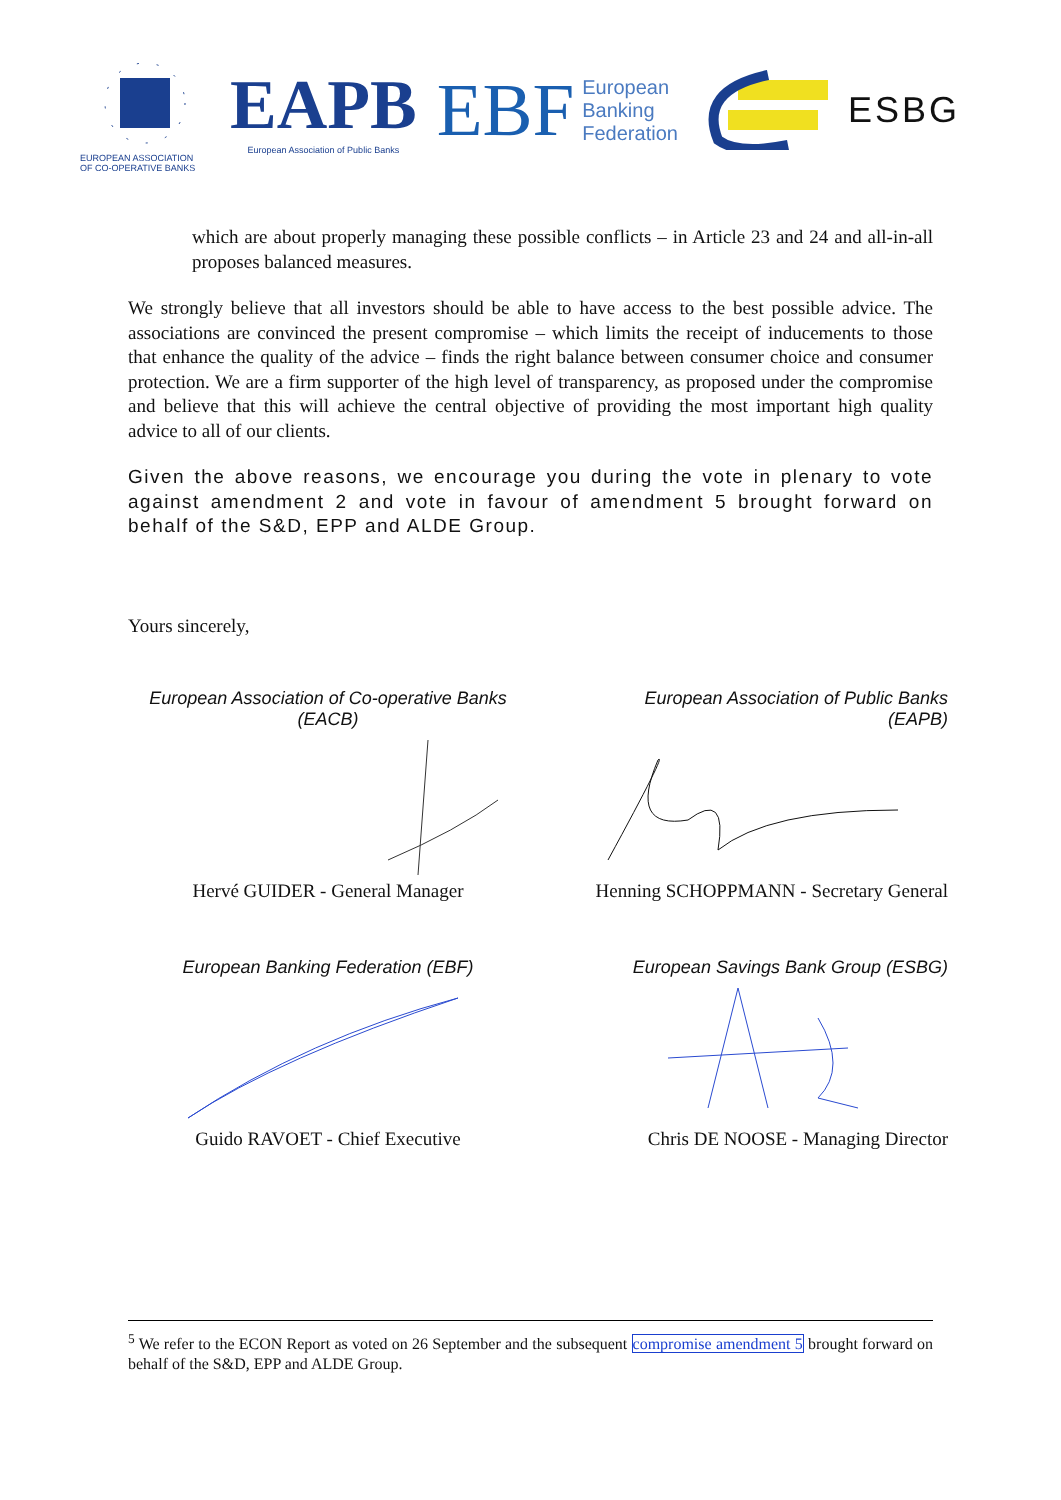EUROPEAN ASSOCIATION
OF CO-OPERATIVE BANKS
EAPB
European Association of Public Banks
EBF European
Banking
Federation
ESBG
which are about properly managing these possible conflicts – in Article 23 and 24 and all-in-all proposes balanced measures.
We strongly believe that all investors should be able to have access to the best possible advice. The associations are convinced the present compromise – which limits the receipt of inducements to those that enhance the quality of the advice – finds the right balance between consumer choice and consumer protection. We are a firm supporter of the high level of transparency, as proposed under the compromise and believe that this will achieve the central objective of providing the most important high quality advice to all of our clients.
Given the above reasons, we encourage you during the vote in plenary to vote against amendment 2 and vote in favour of amendment 5 brought forward on behalf of the S&D, EPP and ALDE Group.
Yours sincerely,
European Association of Co-operative Banks
(EACB)
Hervé GUIDER - General Manager
European Association of Public Banks
(EAPB)
Henning SCHOPPMANN - Secretary General
European Banking Federation (EBF)
Guido RAVOET - Chief Executive
European Savings Bank Group (ESBG)
Chris DE NOOSE - Managing Director
<sup>5</sup> We refer to the ECON Report as voted on 26 September and the subsequent compromise amendment 5 brought forward on behalf of the S&D, EPP and ALDE Group.